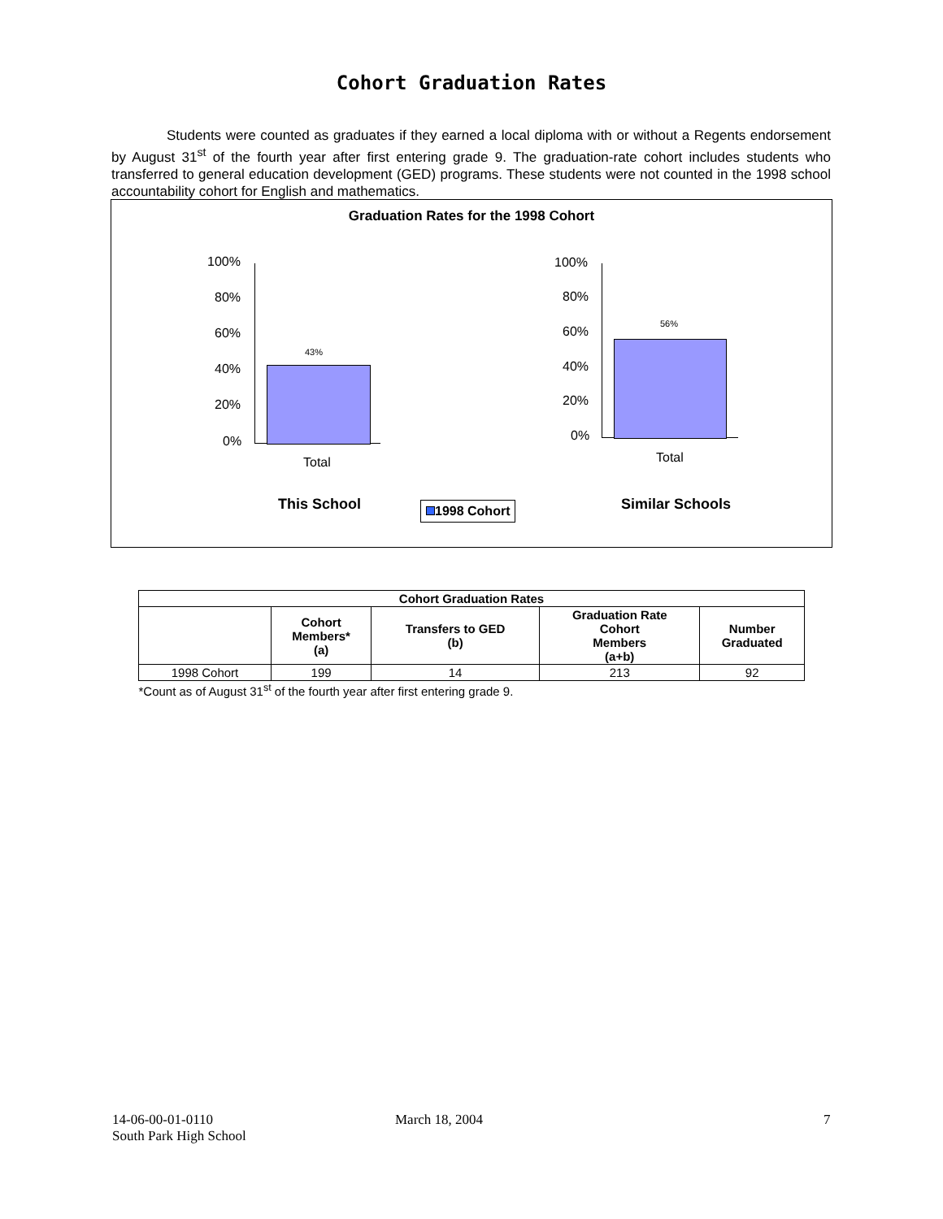Cohort Graduation Rates
Students were counted as graduates if they earned a local diploma with or without a Regents endorsement by August 31<sup>st</sup> of the fourth year after first entering grade 9. The graduation-rate cohort includes students who transferred to general education development (GED) programs. These students were not counted in the 1998 school accountability cohort for English and mathematics.
Graduation Rates for the 1998 Cohort
100%
80%
60%
40%
20%
0%
43%
Total
100%
80%
60%
40%
20%
0%
56%
Total
This School 1998 Cohort Similar Schools
| Cohort Graduation Rates | | | | |
| --- | --- | --- | --- | --- |
| | Cohort Members* (a) | Transfers to GED (b) | Graduation Rate Cohort Members (a+b) | Number Graduated |
| 1998 Cohort | 199 | 14 | 213 | 92 |
| *Count as of August 31<sup>st</sup> of the fourth year after first entering grade 9. | | | | |
14-06-00-01-0110
South Park High School
March 18, 2004 7